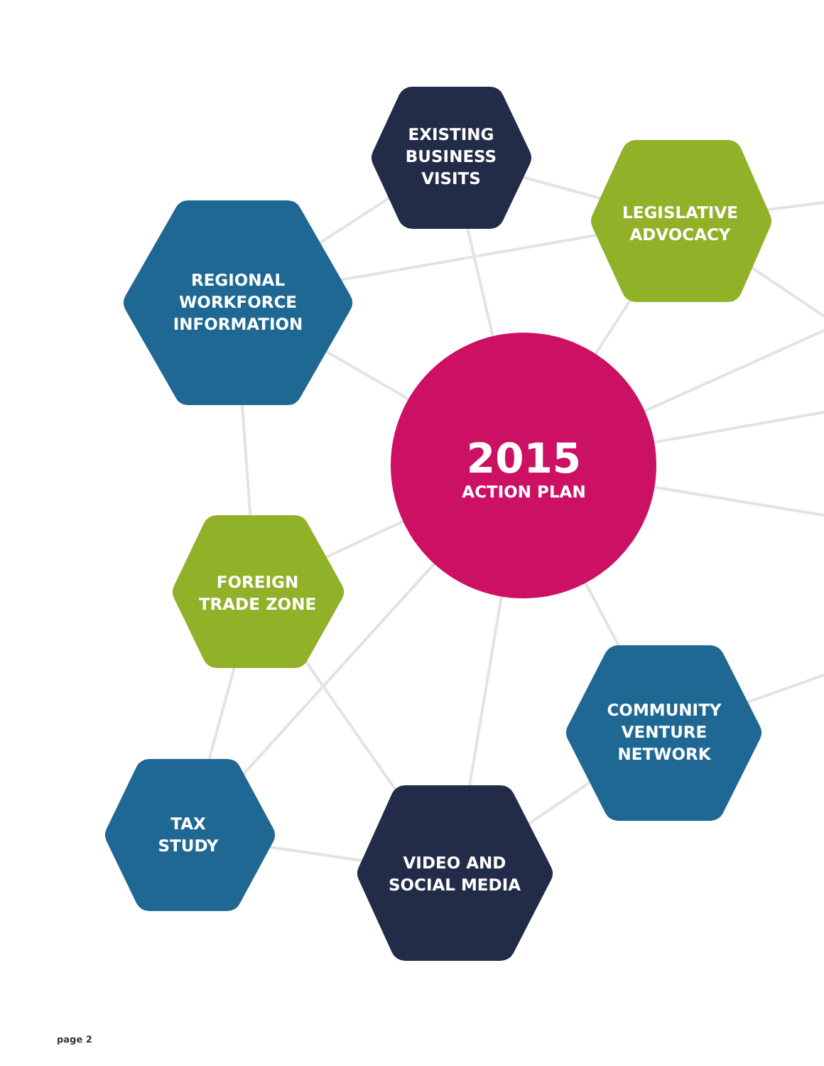EXISTING
BUSINESS
VISITS
LEGISLATIVE
ADVOCACY
REGIONAL
WORKFORCE
INFORMATION
FOREIGN
TRADE ZONE
COMMUNITY
VENTURE
NETWORK
TAX
STUDY
VIDEO AND
SOCIAL MEDIA
2015
ACTION PLAN
page 2